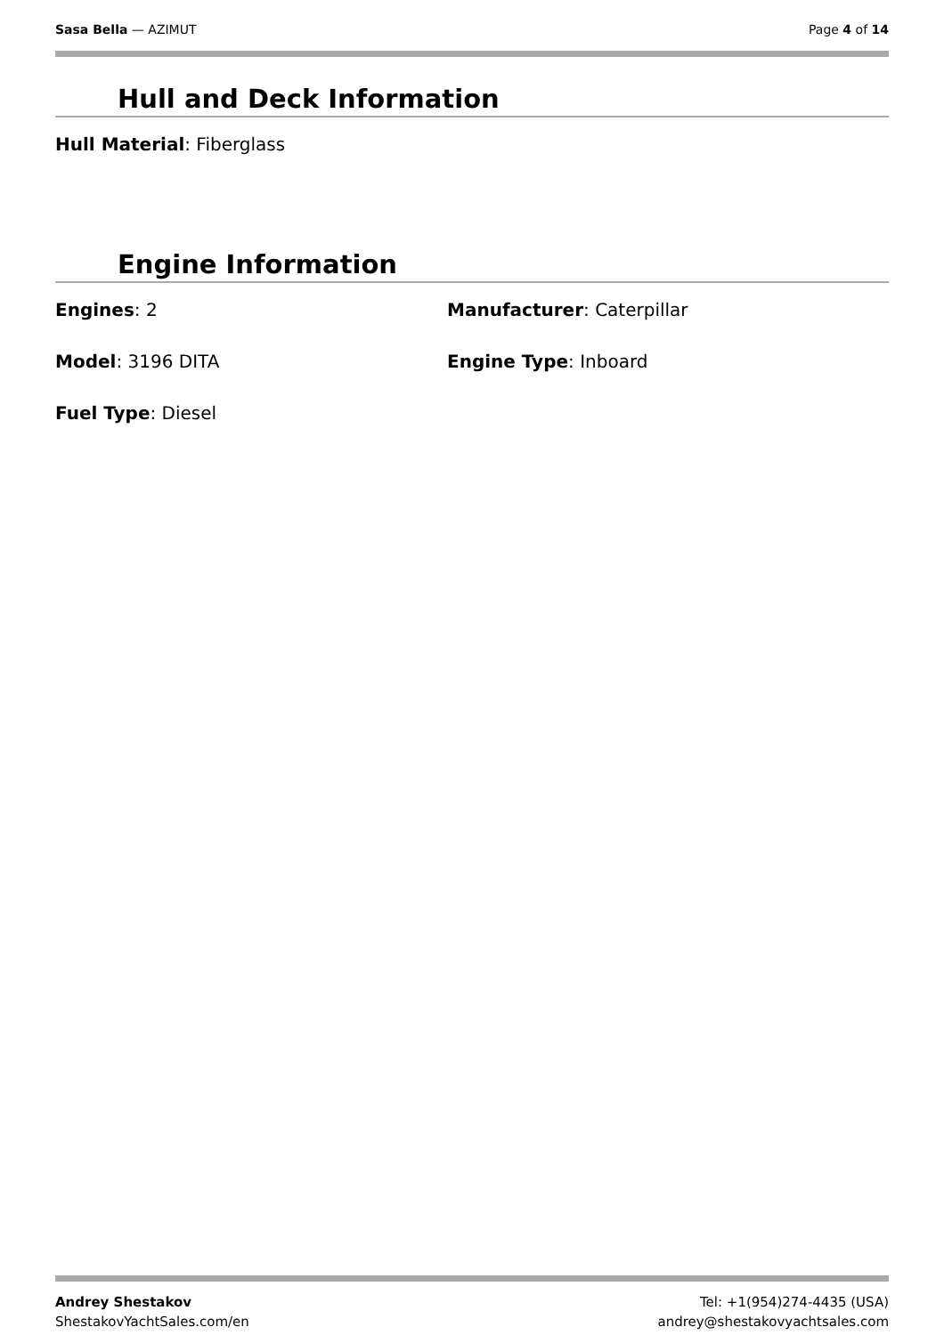Sasa Bella — AZIMUT Page 4 of 14
Hull and Deck Information
Hull Material: Fiberglass
Engine Information
Engines: 2 Manufacturer: Caterpillar
Model: 3196 DITA Engine Type: Inboard
Fuel Type: Diesel
Andrey Shestakov
ShestakovYachtSales.com/en
Tel: +1(954)274-4435 (USA)
andrey@shestakovyachtsales.com